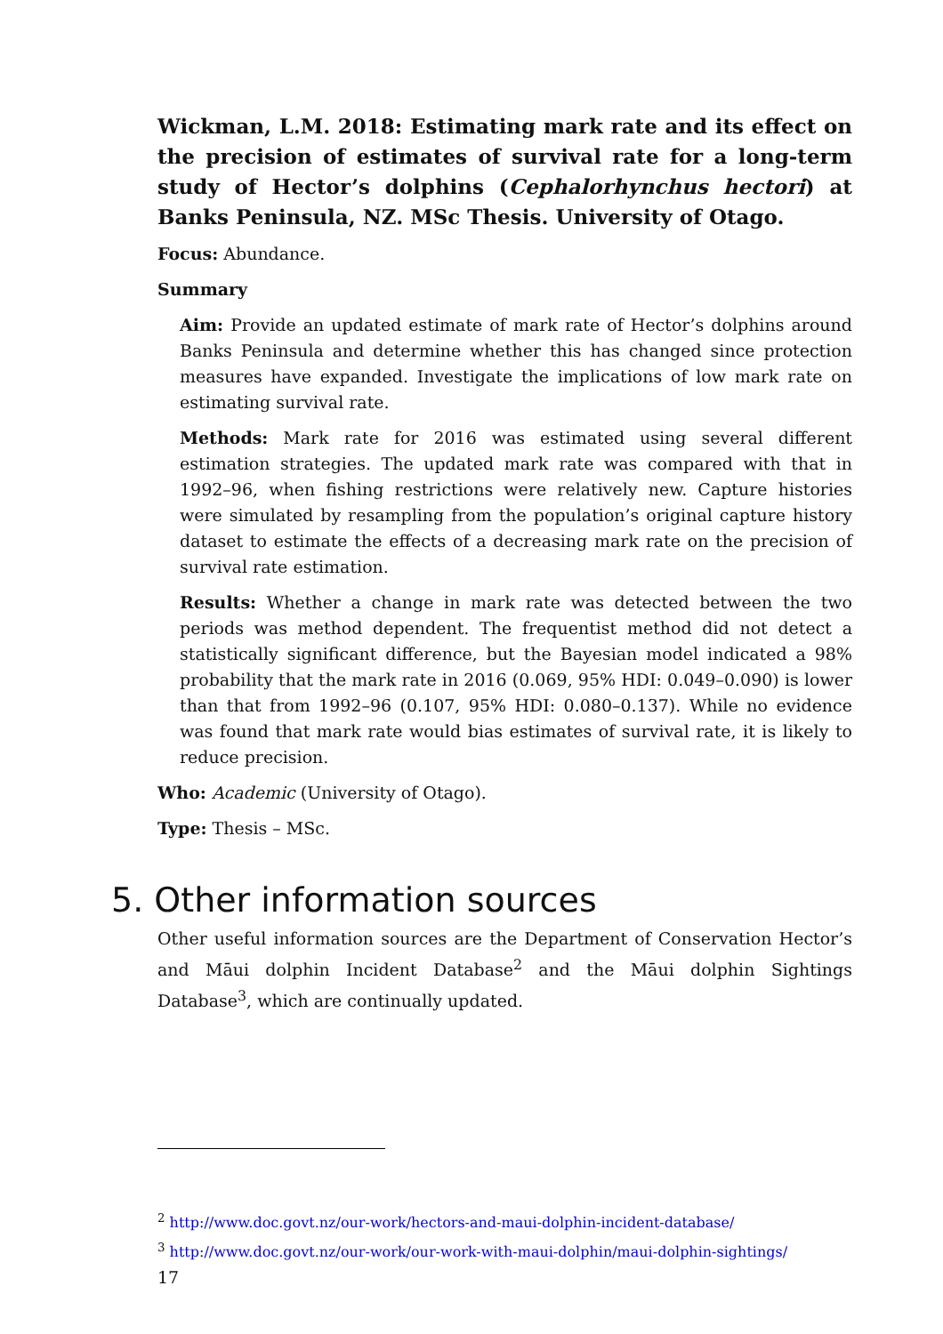Wickman, L.M. 2018: Estimating mark rate and its effect on the precision of estimates of survival rate for a long-term study of Hector’s dolphins (Cephalorhynchus hectori) at Banks Peninsula, NZ. MSc Thesis. University of Otago.
Focus: Abundance.
Summary
Aim: Provide an updated estimate of mark rate of Hector’s dolphins around Banks Peninsula and determine whether this has changed since protection measures have expanded. Investigate the implications of low mark rate on estimating survival rate.
Methods: Mark rate for 2016 was estimated using several different estimation strategies. The updated mark rate was compared with that in 1992–96, when fishing restrictions were relatively new. Capture histories were simulated by resampling from the population’s original capture history dataset to estimate the effects of a decreasing mark rate on the precision of survival rate estimation.
Results: Whether a change in mark rate was detected between the two periods was method dependent. The frequentist method did not detect a statistically significant difference, but the Bayesian model indicated a 98% probability that the mark rate in 2016 (0.069, 95% HDI: 0.049–0.090) is lower than that from 1992–96 (0.107, 95% HDI: 0.080–0.137). While no evidence was found that mark rate would bias estimates of survival rate, it is likely to reduce precision.
Who: Academic (University of Otago).
Type: Thesis – MSc.
5. Other information sources
Other useful information sources are the Department of Conservation Hector’s and Māui dolphin Incident Database<sup>2</sup> and the Māui dolphin Sightings Database<sup>3</sup>, which are continually updated.
<sup>2</sup> http://www.doc.govt.nz/our-work/hectors-and-maui-dolphin-incident-database/
<sup>3</sup> http://www.doc.govt.nz/our-work/our-work-with-maui-dolphin/maui-dolphin-sightings/
17